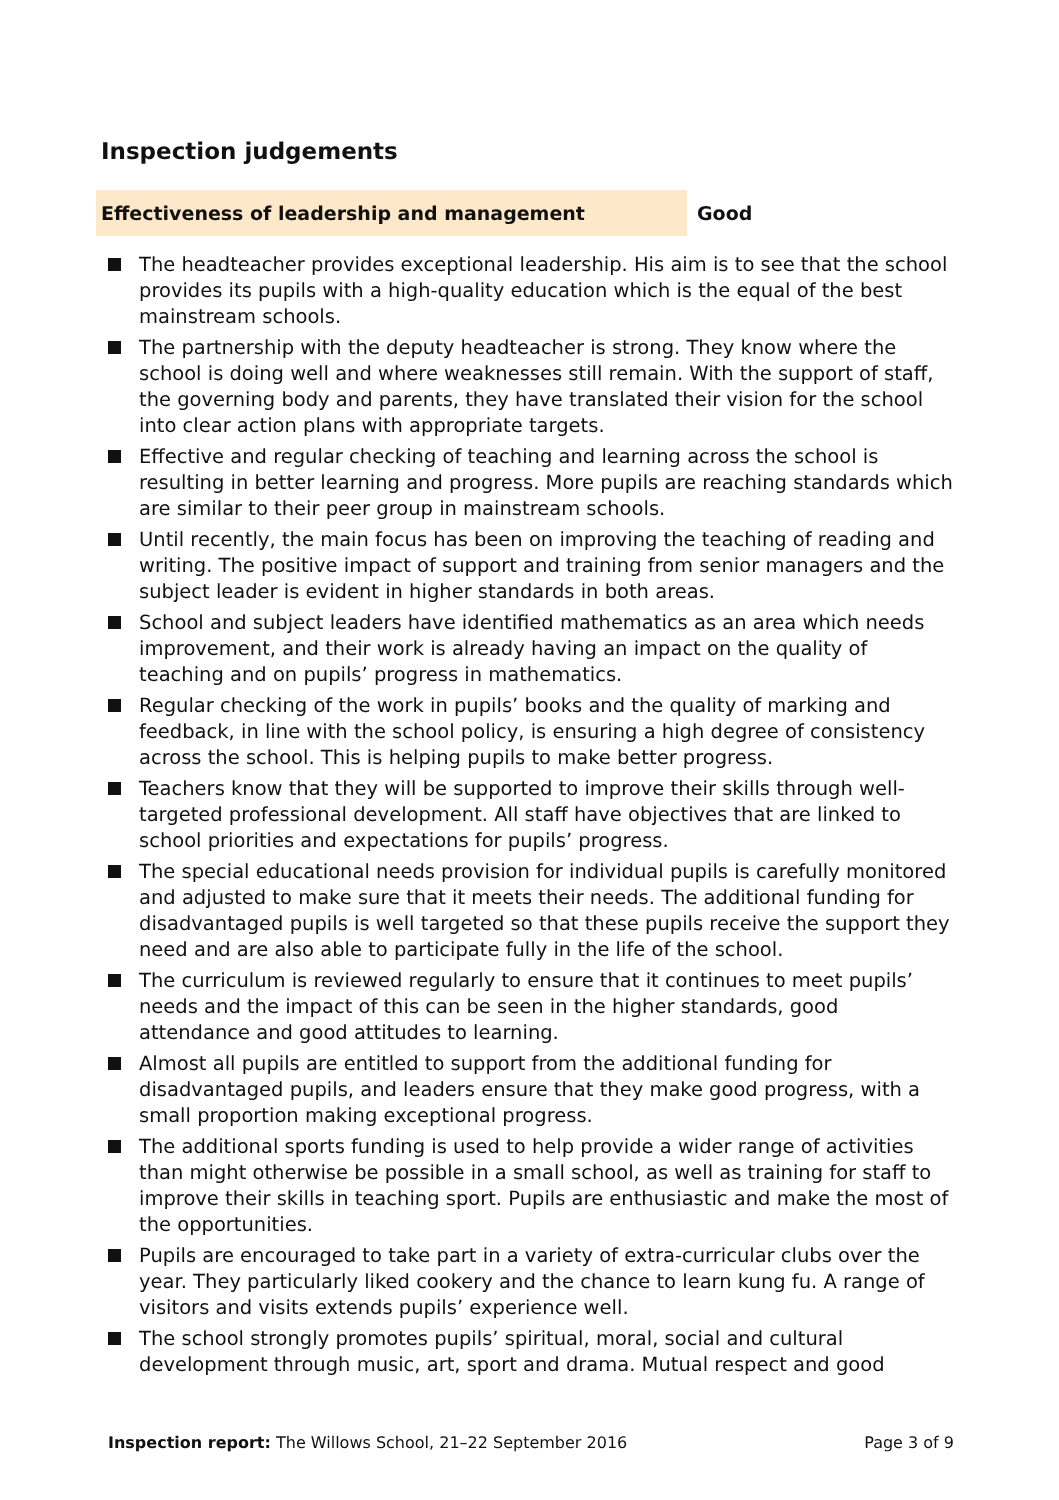Inspection judgements
Effectiveness of leadership and management
Good
The headteacher provides exceptional leadership. His aim is to see that the school provides its pupils with a high-quality education which is the equal of the best mainstream schools.
The partnership with the deputy headteacher is strong. They know where the school is doing well and where weaknesses still remain. With the support of staff, the governing body and parents, they have translated their vision for the school into clear action plans with appropriate targets.
Effective and regular checking of teaching and learning across the school is resulting in better learning and progress. More pupils are reaching standards which are similar to their peer group in mainstream schools.
Until recently, the main focus has been on improving the teaching of reading and writing. The positive impact of support and training from senior managers and the subject leader is evident in higher standards in both areas.
School and subject leaders have identified mathematics as an area which needs improvement, and their work is already having an impact on the quality of teaching and on pupils’ progress in mathematics.
Regular checking of the work in pupils’ books and the quality of marking and feedback, in line with the school policy, is ensuring a high degree of consistency across the school. This is helping pupils to make better progress.
Teachers know that they will be supported to improve their skills through well-targeted professional development. All staff have objectives that are linked to school priorities and expectations for pupils’ progress.
The special educational needs provision for individual pupils is carefully monitored and adjusted to make sure that it meets their needs. The additional funding for disadvantaged pupils is well targeted so that these pupils receive the support they need and are also able to participate fully in the life of the school.
The curriculum is reviewed regularly to ensure that it continues to meet pupils’ needs and the impact of this can be seen in the higher standards, good attendance and good attitudes to learning.
Almost all pupils are entitled to support from the additional funding for disadvantaged pupils, and leaders ensure that they make good progress, with a small proportion making exceptional progress.
The additional sports funding is used to help provide a wider range of activities than might otherwise be possible in a small school, as well as training for staff to improve their skills in teaching sport. Pupils are enthusiastic and make the most of the opportunities.
Pupils are encouraged to take part in a variety of extra-curricular clubs over the year. They particularly liked cookery and the chance to learn kung fu. A range of visitors and visits extends pupils’ experience well.
The school strongly promotes pupils’ spiritual, moral, social and cultural development through music, art, sport and drama. Mutual respect and good
Inspection report: The Willows School, 21–22 September 2016
Page 3 of 9